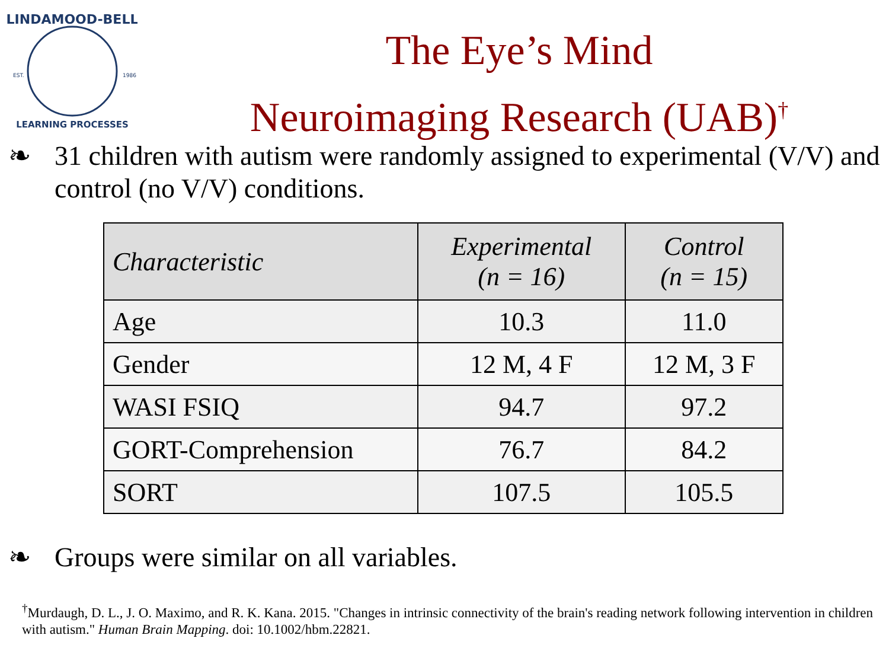LINDAMOOD-BELL
EST.
1986
LEARNING PROCESSES
The Eye’s Mind
Neuroimaging Research (UAB)<sup>†</sup>
❧ 31 children with autism were randomly assigned to experimental (V/V) and control (no V/V) conditions.
| Characteristic | Experimental (n = 16) | Control (n = 15) |
| --- | --- | --- |
| Age | 10.3 | 11.0 |
| Gender | 12 M, 4 F | 12 M, 3 F |
| WASI FSIQ | 94.7 | 97.2 |
| GORT-Comprehension | 76.7 | 84.2 |
| SORT | 107.5 | 105.5 |
❧ Groups were similar on all variables.
<sup>†</sup> Murdaugh, D. L., J. O. Maximo, and R. K. Kana. 2015. "Changes in intrinsic connectivity of the brain's reading network following intervention in children with autism." Human Brain Mapping. doi: 10.1002/hbm.22821.